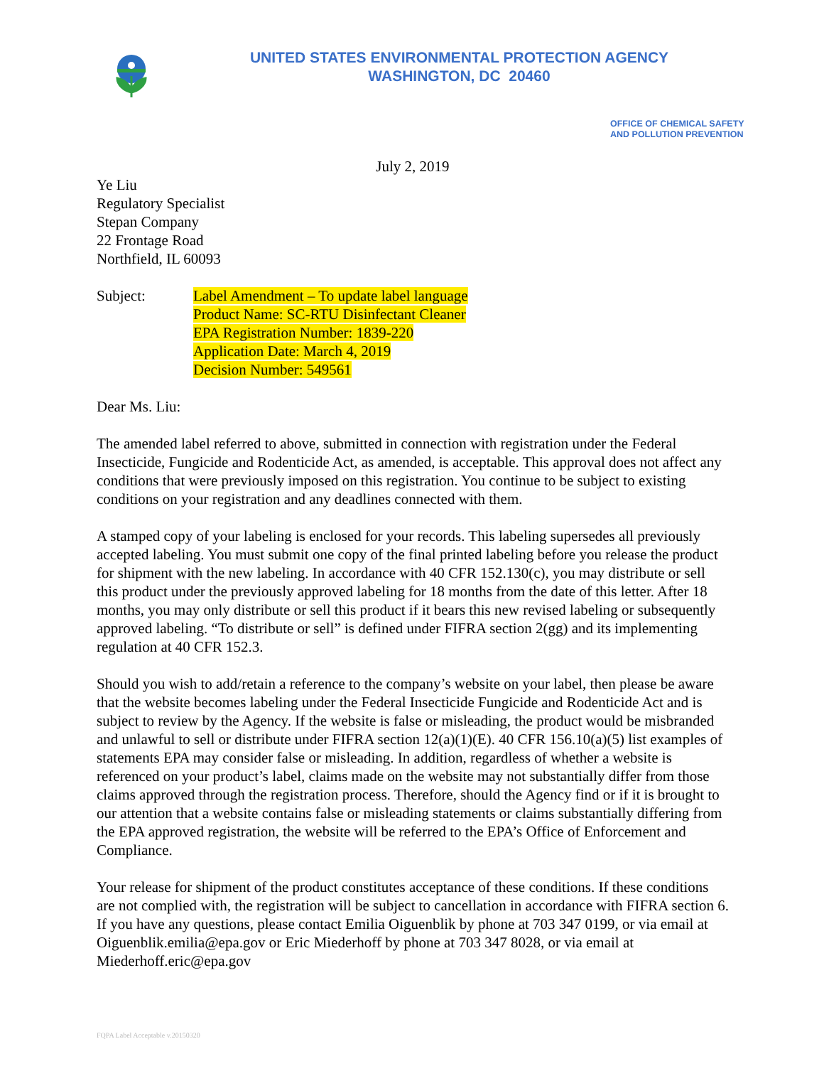UNITED STATES ENVIRONMENTAL PROTECTION AGENCY
WASHINGTON, DC 20460
OFFICE OF CHEMICAL SAFETY
AND POLLUTION PREVENTION
July 2, 2019
Ye Liu
Regulatory Specialist
Stepan Company
22 Frontage Road
Northfield, IL 60093
Subject: Label Amendment – To update label language
Product Name: SC-RTU Disinfectant Cleaner
EPA Registration Number: 1839-220
Application Date: March 4, 2019
Decision Number: 549561
Dear Ms. Liu:
The amended label referred to above, submitted in connection with registration under the Federal Insecticide, Fungicide and Rodenticide Act, as amended, is acceptable. This approval does not affect any conditions that were previously imposed on this registration. You continue to be subject to existing conditions on your registration and any deadlines connected with them.
A stamped copy of your labeling is enclosed for your records. This labeling supersedes all previously accepted labeling. You must submit one copy of the final printed labeling before you release the product for shipment with the new labeling. In accordance with 40 CFR 152.130(c), you may distribute or sell this product under the previously approved labeling for 18 months from the date of this letter. After 18 months, you may only distribute or sell this product if it bears this new revised labeling or subsequently approved labeling. “To distribute or sell” is defined under FIFRA section 2(gg) and its implementing regulation at 40 CFR 152.3.
Should you wish to add/retain a reference to the company’s website on your label, then please be aware that the website becomes labeling under the Federal Insecticide Fungicide and Rodenticide Act and is subject to review by the Agency. If the website is false or misleading, the product would be misbranded and unlawful to sell or distribute under FIFRA section 12(a)(1)(E). 40 CFR 156.10(a)(5) list examples of statements EPA may consider false or misleading. In addition, regardless of whether a website is referenced on your product’s label, claims made on the website may not substantially differ from those claims approved through the registration process. Therefore, should the Agency find or if it is brought to our attention that a website contains false or misleading statements or claims substantially differing from the EPA approved registration, the website will be referred to the EPA’s Office of Enforcement and Compliance.
Your release for shipment of the product constitutes acceptance of these conditions. If these conditions are not complied with, the registration will be subject to cancellation in accordance with FIFRA section 6. If you have any questions, please contact Emilia Oiguenblik by phone at 703 347 0199, or via email at Oiguenblik.emilia@epa.gov or Eric Miederhoff by phone at 703 347 8028, or via email at Miederhoff.eric@epa.gov
FQPA Label Acceptable v.20150320